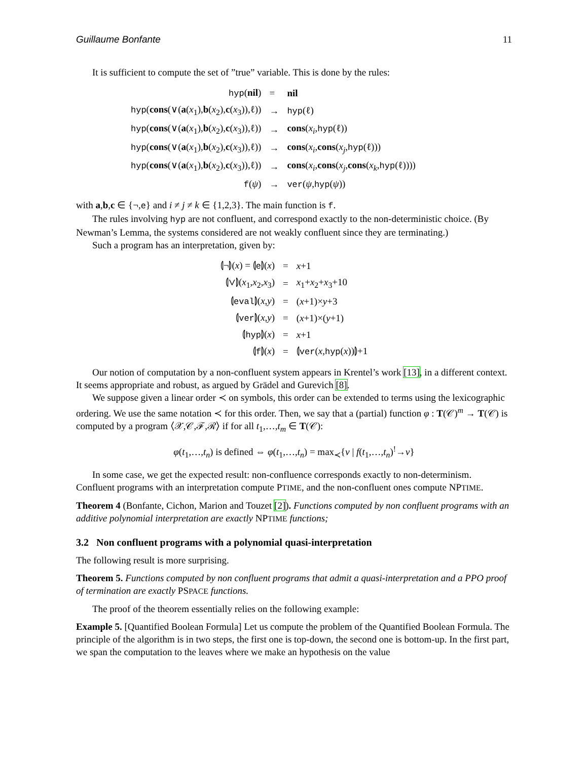Guillaume Bonfante 11
It is sufficient to compute the set of ”true” variable. This is done by the rules:
| hyp ( nil ) | = | nil |
| hyp ( cons (∨( a ( x<sub>1</sub>), b ( x<sub>2</sub>), c ( x<sub>3</sub>)),ℓ)) | → | hyp (ℓ) |
| hyp ( cons (∨( a ( x<sub>1</sub>), b ( x<sub>2</sub>), c ( x<sub>3</sub>)),ℓ)) | → | cons ( x<sub>i</sub> , hyp (ℓ)) |
| hyp ( cons (∨( a ( x<sub>1</sub>), b ( x<sub>2</sub>), c ( x<sub>3</sub>)),ℓ)) | → | cons ( x<sub>i</sub> , cons ( x<sub>j</sub> , hyp (ℓ))) |
| hyp ( cons (∨( a ( x<sub>1</sub>), b ( x<sub>2</sub>), c ( x<sub>3</sub>)),ℓ)) | → | cons ( x<sub>i</sub> , cons ( x<sub>j</sub> , cons ( x<sub>k</sub> , hyp (ℓ)))) |
| f ( ψ ) | → | ver ( ψ , hyp ( ψ )) |
with a,b,c ∈ {¬,e} and i ≠ j ≠ k ∈ {1,2,3}. The main function is f.
The rules involving hyp are not confluent, and correspond exactly to the non-deterministic choice. (By Newman’s Lemma, the systems considered are not weakly confluent since they are terminating.)
Such a program has an interpretation, given by:
| ⦇¬⦈( x ) = ⦇ e ⦈( x ) | = | x +1 |
| ⦇∨⦈( x<sub>1</sub>, x<sub>2</sub>, x<sub>3</sub>) | = | x<sub>1</sub>+ x<sub>2</sub>+ x<sub>3</sub>+10 |
| ⦇ eval ⦈( x , y ) | = | ( x +1)× y +3 |
| ⦇ ver ⦈( x , y ) | = | ( x +1)×( y +1) |
| ⦇ hyp ⦈( x ) | = | x +1 |
| ⦇ f ⦈( x ) | = | ⦇ ver ( x , hyp ( x ))⦈+1 |
Our notion of computation by a non-confluent system appears in Krentel’s work [13], in a different context. It seems appropriate and robust, as argued by Grädel and Gurevich [8].
We suppose given a linear order ≺ on symbols, this order can be extended to terms using the lexicographic ordering. We use the same notation ≺ for this order. Then, we say that a (partial) function φ : T(𝒞)<sup>m</sup> → T(𝒞) is computed by a program ⟨𝒳,𝒞,ℱ,ℛ⟩ if for all t<sub>1</sub>,…,t<sub>m</sub> ∈ T(𝒞):
φ(t<sub>1</sub>,…,t<sub>n</sub>) is defined ⇔ φ(t<sub>1</sub>,…,t<sub>n</sub>) = max<sub>≺</sub>{v | f(t<sub>1</sub>,…,t<sub>n</sub>)<sup>!</sup>→v}
In some case, we get the expected result: non-confluence corresponds exactly to non-determinism. Confluent programs with an interpretation compute PTIME, and the non-confluent ones compute NPTIME.
Theorem 4 (Bonfante, Cichon, Marion and Touzet [2]). Functions computed by non confluent programs with an additive polynomial interpretation are exactly NPTIME functions;
3.2 Non confluent programs with a polynomial quasi-interpretation
The following result is more surprising.
Theorem 5. Functions computed by non confluent programs that admit a quasi-interpretation and a PPO proof of termination are exactly PSPACE functions.
The proof of the theorem essentially relies on the following example:
Example 5. [Quantified Boolean Formula] Let us compute the problem of the Quantified Boolean Formula. The principle of the algorithm is in two steps, the first one is top-down, the second one is bottom-up. In the first part, we span the computation to the leaves where we make an hypothesis on the value